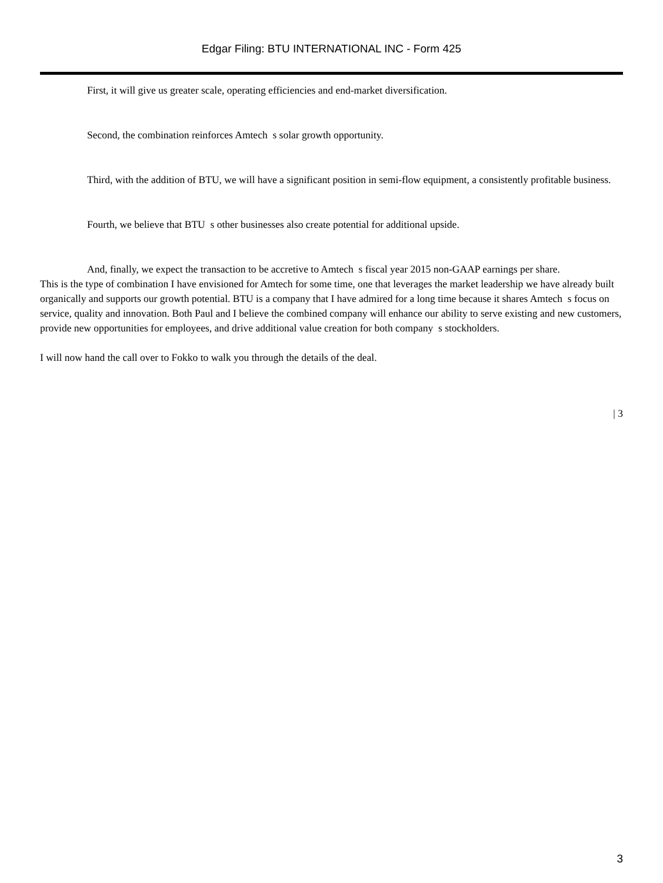Edgar Filing: BTU INTERNATIONAL INC - Form 425
First, it will give us greater scale, operating efficiencies and end-market diversification.
Second, the combination reinforces Amtech s solar growth opportunity.
Third, with the addition of BTU, we will have a significant position in semi-flow equipment, a consistently profitable business.
Fourth, we believe that BTU s other businesses also create potential for additional upside.
And, finally, we expect the transaction to be accretive to Amtech s fiscal year 2015 non-GAAP earnings per share.
This is the type of combination I have envisioned for Amtech for some time, one that leverages the market leadership we have already built organically and supports our growth potential. BTU is a company that I have admired for a long time because it shares Amtech s focus on service, quality and innovation. Both Paul and I believe the combined company will enhance our ability to serve existing and new customers, provide new opportunities for employees, and drive additional value creation for both company s stockholders.
I will now hand the call over to Fokko to walk you through the details of the deal.
| 3
3